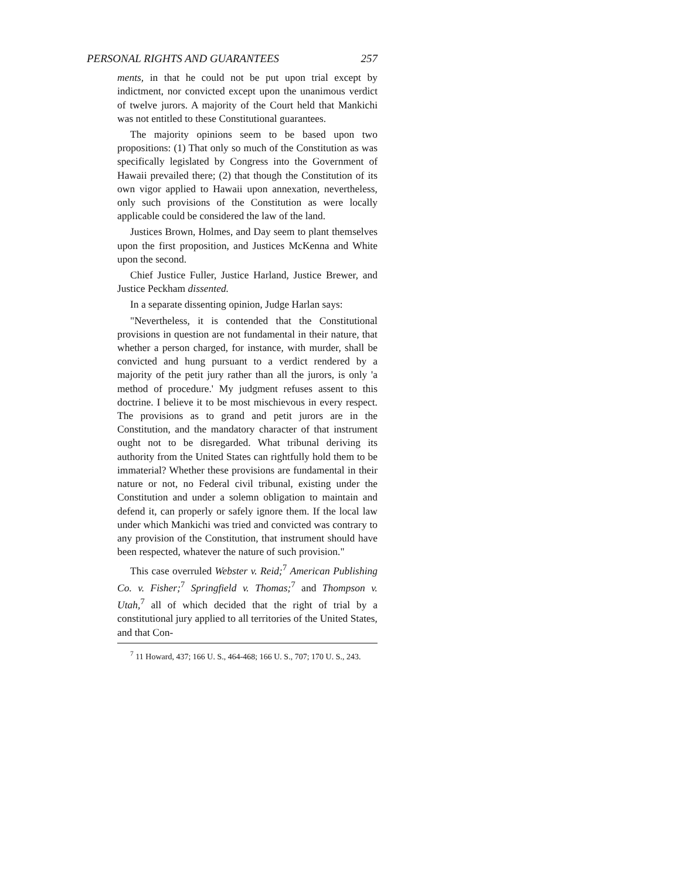PERSONAL RIGHTS AND GUARANTEES 257
ments, in that he could not be put upon trial except by indictment, nor convicted except upon the unanimous verdict of twelve jurors. A majority of the Court held that Mankichi was not entitled to these Constitutional guarantees.
The majority opinions seem to be based upon two propositions: (1) That only so much of the Constitution as was specifically legislated by Congress into the Government of Hawaii prevailed there; (2) that though the Constitution of its own vigor applied to Hawaii upon annexation, nevertheless, only such provisions of the Constitution as were locally applicable could be considered the law of the land.
Justices Brown, Holmes, and Day seem to plant themselves upon the first proposition, and Justices McKenna and White upon the second.
Chief Justice Fuller, Justice Harland, Justice Brewer, and Justice Peckham dissented.
In a separate dissenting opinion, Judge Harlan says:
"Nevertheless, it is contended that the Constitutional provisions in question are not fundamental in their nature, that whether a person charged, for instance, with murder, shall be convicted and hung pursuant to a verdict rendered by a majority of the petit jury rather than all the jurors, is only 'a method of procedure.' My judgment refuses assent to this doctrine. I believe it to be most mischievous in every respect. The provisions as to grand and petit jurors are in the Constitution, and the mandatory character of that instrument ought not to be disregarded. What tribunal deriving its authority from the United States can rightfully hold them to be immaterial? Whether these provisions are fundamental in their nature or not, no Federal civil tribunal, existing under the Constitution and under a solemn obligation to maintain and defend it, can properly or safely ignore them. If the local law under which Mankichi was tried and convicted was contrary to any provision of the Constitution, that instrument should have been respected, whatever the nature of such provision."
This case overruled Webster v. Reid;<sup>7</sup> American Publishing Co. v. Fisher;<sup>7</sup> Springfield v. Thomas;<sup>7</sup> and Thompson v. Utah,<sup>7</sup> all of which decided that the right of trial by a constitutional jury applied to all territories of the United States, and that Con-
<sup>7</sup> 11 Howard, 437; 166 U. S., 464-468; 166 U. S., 707; 170 U. S., 243.